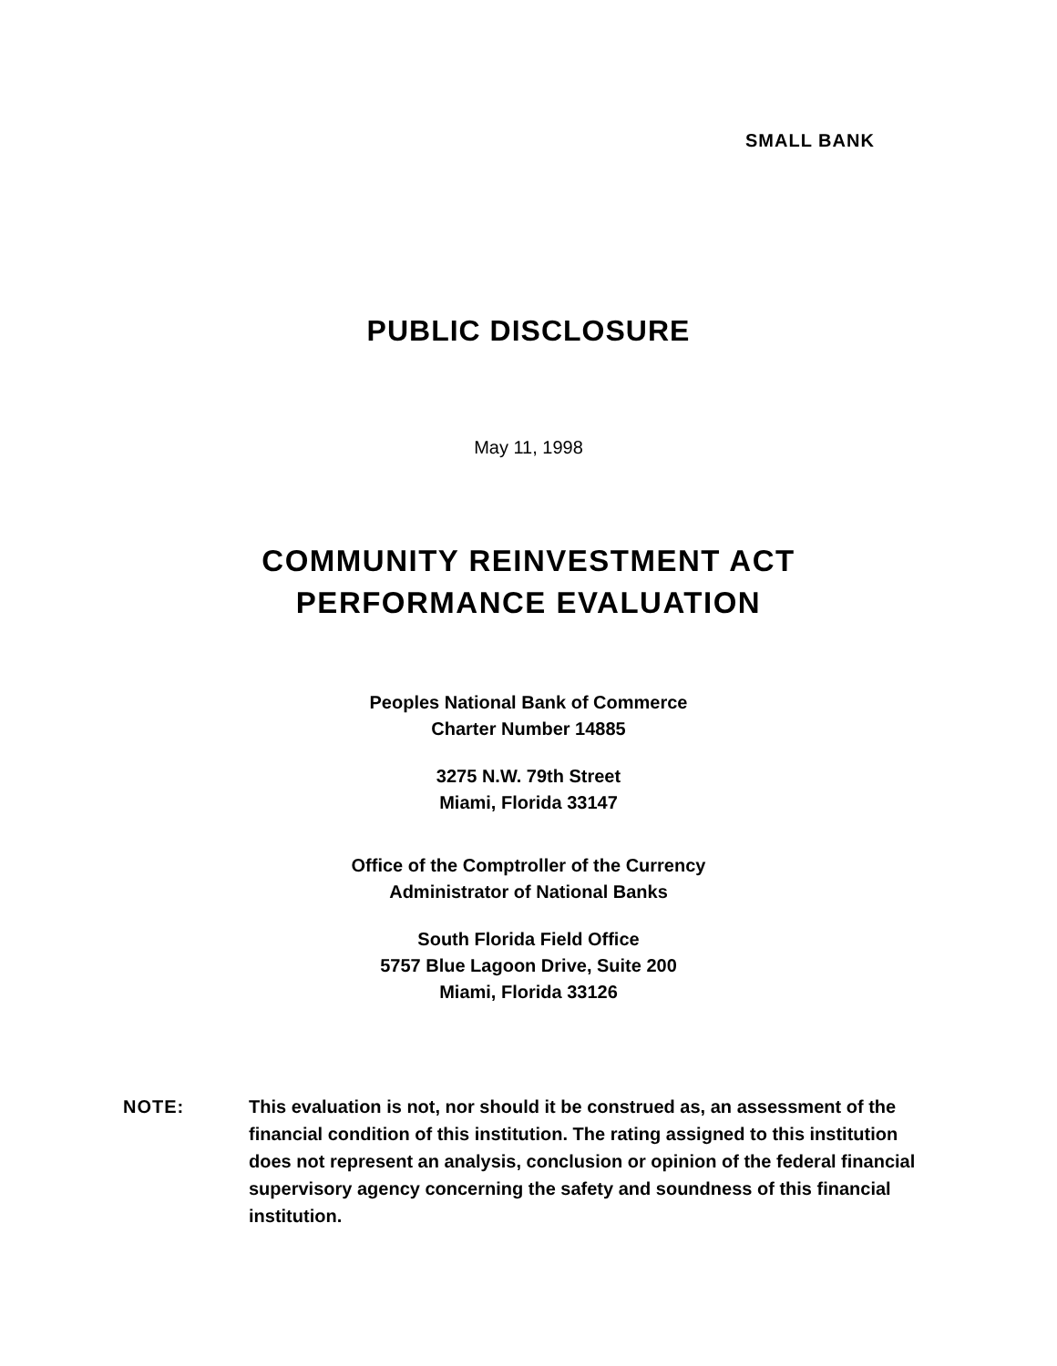SMALL BANK
PUBLIC DISCLOSURE
May 11, 1998
COMMUNITY REINVESTMENT ACT
PERFORMANCE EVALUATION
Peoples National Bank of Commerce
Charter Number 14885
3275 N.W. 79th Street
Miami, Florida 33147
Office of the Comptroller of the Currency
Administrator of National Banks
South Florida Field Office
5757 Blue Lagoon Drive, Suite 200
Miami, Florida 33126
NOTE: This evaluation is not, nor should it be construed as, an assessment of the financial condition of this institution. The rating assigned to this institution does not represent an analysis, conclusion or opinion of the federal financial supervisory agency concerning the safety and soundness of this financial institution.